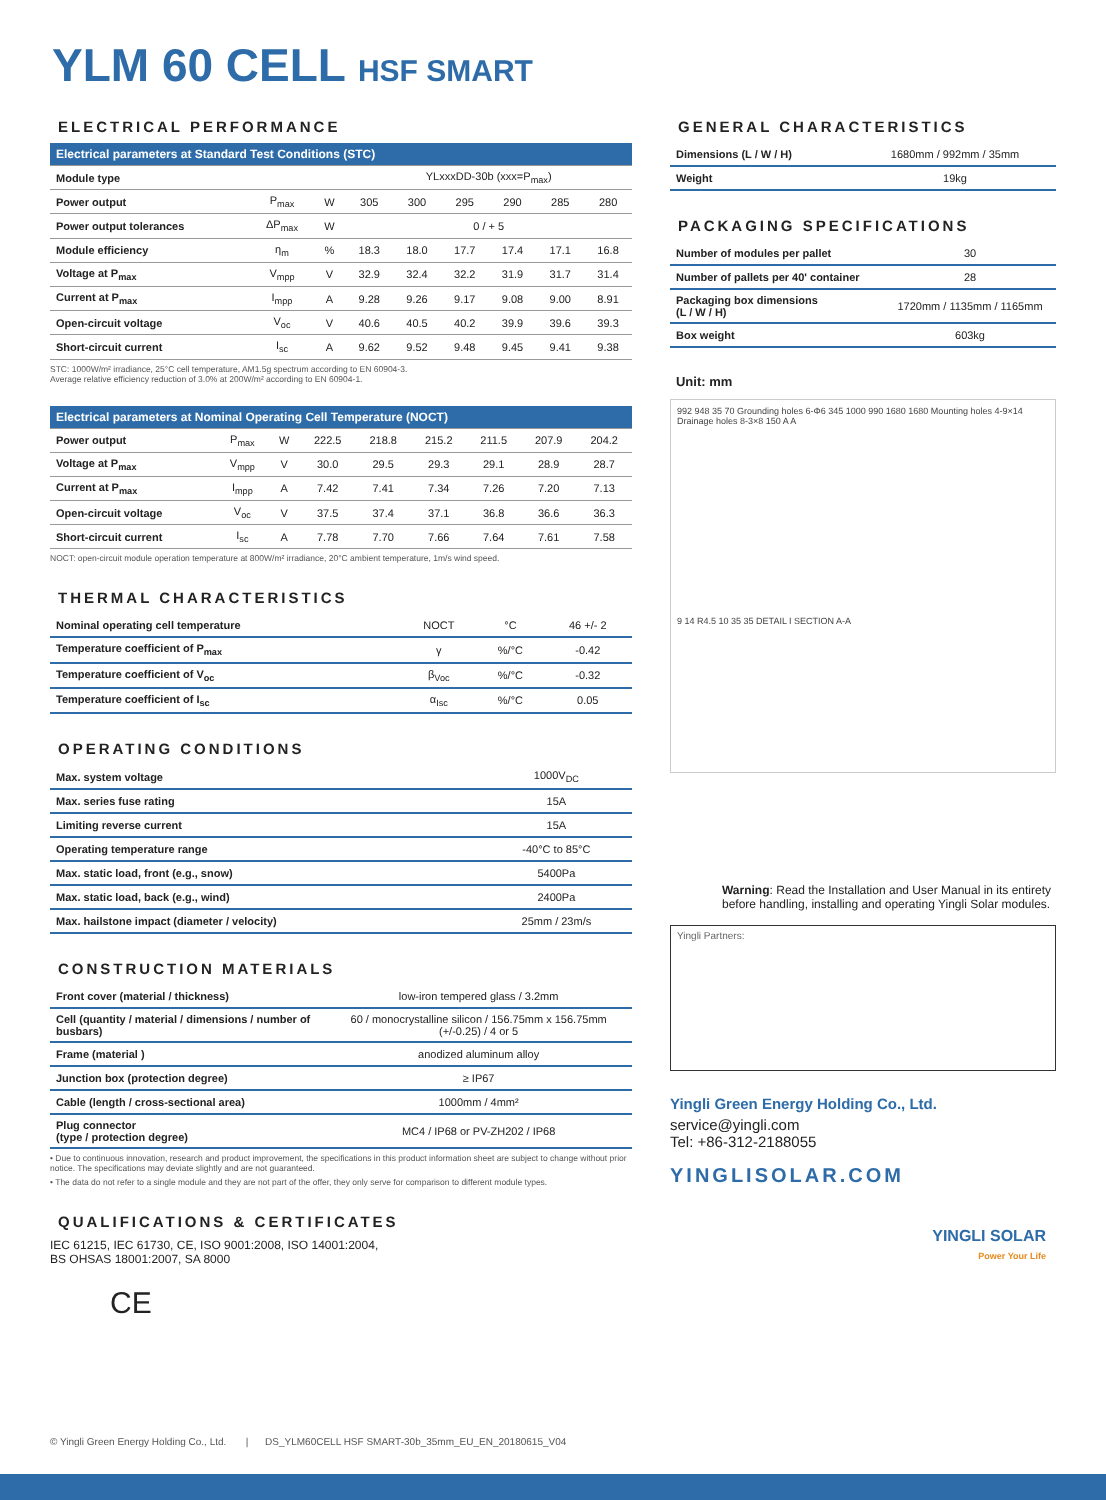YLM 60 CELL HSF SMART
ELECTRICAL PERFORMANCE
| Electrical parameters at Standard Test Conditions (STC) | | | | | | | | |
| --- | --- | --- | --- | --- | --- | --- | --- | --- |
| Module type | | | YLxxxDD-30b (xxx=P<sub>max</sub>) | | | | | |
| Power output | P<sub>max</sub> | W | 305 | 300 | 295 | 290 | 285 | 280 |
| Power output tolerances | ΔP<sub>max</sub> | W | 0 / + 5 | | | | | |
| Module efficiency | η<sub>m</sub> | % | 18.3 | 18.0 | 17.7 | 17.4 | 17.1 | 16.8 |
| Voltage at P<sub>max</sub> | V<sub>mpp</sub> | V | 32.9 | 32.4 | 32.2 | 31.9 | 31.7 | 31.4 |
| Current at P<sub>max</sub> | I<sub>mpp</sub> | A | 9.28 | 9.26 | 9.17 | 9.08 | 9.00 | 8.91 |
| Open-circuit voltage | V<sub>oc</sub> | V | 40.6 | 40.5 | 40.2 | 39.9 | 39.6 | 39.3 |
| Short-circuit current | I<sub>sc</sub> | A | 9.62 | 9.52 | 9.48 | 9.45 | 9.41 | 9.38 |
STC: 1000W/m² irradiance, 25°C cell temperature, AM1.5g spectrum according to EN 60904-3.
Average relative efficiency reduction of 3.0% at 200W/m² according to EN 60904-1.
| Electrical parameters at Nominal Operating Cell Temperature (NOCT) | | | | | | | | |
| --- | --- | --- | --- | --- | --- | --- | --- | --- |
| Power output | P<sub>max</sub> | W | 222.5 | 218.8 | 215.2 | 211.5 | 207.9 | 204.2 |
| Voltage at P<sub>max</sub> | V<sub>mpp</sub> | V | 30.0 | 29.5 | 29.3 | 29.1 | 28.9 | 28.7 |
| Current at P<sub>max</sub> | I<sub>mpp</sub> | A | 7.42 | 7.41 | 7.34 | 7.26 | 7.20 | 7.13 |
| Open-circuit voltage | V<sub>oc</sub> | V | 37.5 | 37.4 | 37.1 | 36.8 | 36.6 | 36.3 |
| Short-circuit current | I<sub>sc</sub> | A | 7.78 | 7.70 | 7.66 | 7.64 | 7.61 | 7.58 |
NOCT: open-circuit module operation temperature at 800W/m² irradiance, 20°C ambient temperature, 1m/s wind speed.
THERMAL CHARACTERISTICS
| Nominal operating cell temperature | NOCT | °C | 46 +/- 2 |
| Temperature coefficient of P<sub>max</sub> | γ | %/°C | -0.42 |
| Temperature coefficient of V<sub>oc</sub> | β<sub>Voc</sub> | %/°C | -0.32 |
| Temperature coefficient of I<sub>sc</sub> | α<sub>Isc</sub> | %/°C | 0.05 |
OPERATING CONDITIONS
| Max. system voltage | 1000V<sub>DC</sub> |
| Max. series fuse rating | 15A |
| Limiting reverse current | 15A |
| Operating temperature range | -40°C to 85°C |
| Max. static load, front (e.g., snow) | 5400Pa |
| Max. static load, back (e.g., wind) | 2400Pa |
| Max. hailstone impact (diameter / velocity) | 25mm / 23m/s |
CONSTRUCTION MATERIALS
| Front cover (material / thickness) | low-iron tempered glass / 3.2mm |
| Cell (quantity / material / dimensions / number of busbars) | 60 / monocrystalline silicon / 156.75mm x 156.75mm (+/-0.25) / 4 or 5 |
| Frame (material ) | anodized aluminum alloy |
| Junction box (protection degree) | ≥ IP67 |
| Cable (length / cross-sectional area) | 1000mm / 4mm² |
| Plug connector (type / protection degree) | MC4 / IP68 or PV-ZH202 / IP68 |
• Due to continuous innovation, research and product improvement, the specifications in this product information sheet are subject to change without prior notice. The specifications may deviate slightly and are not guaranteed.
• The data do not refer to a single module and they are not part of the offer, they only serve for comparison to different module types.
QUALIFICATIONS & CERTIFICATES
IEC 61215, IEC 61730, CE, ISO 9001:2008, ISO 14001:2004,
BS OHSAS 18001:2007, SA 8000
CE
GENERAL CHARACTERISTICS
| Dimensions (L / W / H) | 1680mm / 992mm / 35mm |
| Weight | 19kg |
PACKAGING SPECIFICATIONS
| Number of modules per pallet | 30 |
| Number of pallets per 40' container | 28 |
| Packaging box dimensions (L / W / H) | 1720mm / 1135mm / 1165mm |
| Box weight | 603kg |
Unit: mm
992 948 35 70 Grounding holes 6-Φ6 345 1000 990 1680 1680 Mounting holes 4-9×14 Drainage holes 8-3×8 150 A A
9 14 R4.5 10 35 35 DETAIL I SECTION A-A
Warning: Read the Installation and User Manual in its entirety before handling, installing and operating Yingli Solar modules.
Yingli Partners:
Yingli Green Energy Holding Co., Ltd.
service@yingli.com
Tel: +86-312-2188055
YINGLISOLAR.COM
YINGLI SOLAR
Power Your Life
© Yingli Green Energy Holding Co., Ltd. | DS_YLM60CELL HSF SMART-30b_35mm_EU_EN_20180615_V04